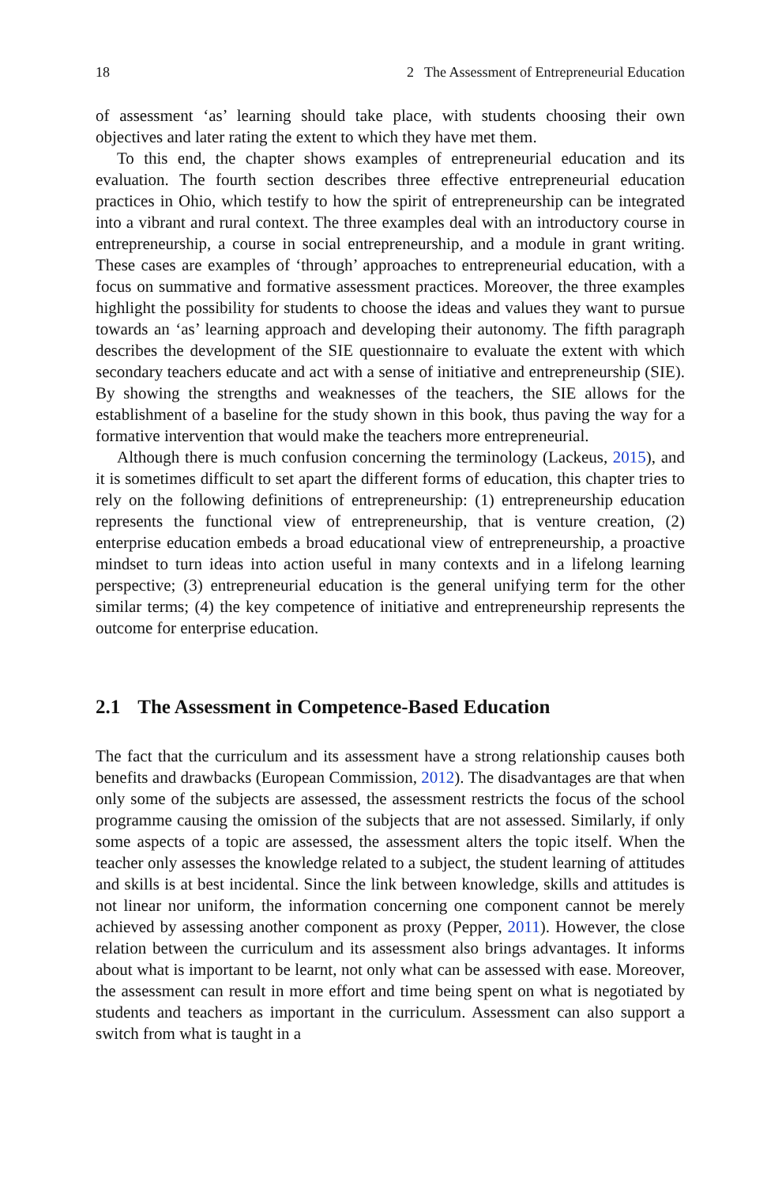18 2 The Assessment of Entrepreneurial Education
of assessment ‘as’ learning should take place, with students choosing their own objectives and later rating the extent to which they have met them.
To this end, the chapter shows examples of entrepreneurial education and its evaluation. The fourth section describes three effective entrepreneurial education practices in Ohio, which testify to how the spirit of entrepreneurship can be integrated into a vibrant and rural context. The three examples deal with an introductory course in entrepreneurship, a course in social entrepreneurship, and a module in grant writing. These cases are examples of ‘through’ approaches to entrepreneurial education, with a focus on summative and formative assessment practices. Moreover, the three examples highlight the possibility for students to choose the ideas and values they want to pursue towards an ‘as’ learning approach and developing their autonomy. The fifth paragraph describes the development of the SIE questionnaire to evaluate the extent with which secondary teachers educate and act with a sense of initiative and entrepreneurship (SIE). By showing the strengths and weaknesses of the teachers, the SIE allows for the establishment of a baseline for the study shown in this book, thus paving the way for a formative intervention that would make the teachers more entrepreneurial.
Although there is much confusion concerning the terminology (Lackeus, 2015), and it is sometimes difficult to set apart the different forms of education, this chapter tries to rely on the following definitions of entrepreneurship: (1) entrepreneurship education represents the functional view of entrepreneurship, that is venture creation, (2) enterprise education embeds a broad educational view of entrepreneurship, a proactive mindset to turn ideas into action useful in many contexts and in a lifelong learning perspective; (3) entrepreneurial education is the general unifying term for the other similar terms; (4) the key competence of initiative and entrepreneurship represents the outcome for enterprise education.
2.1 The Assessment in Competence-Based Education
The fact that the curriculum and its assessment have a strong relationship causes both benefits and drawbacks (European Commission, 2012). The disadvantages are that when only some of the subjects are assessed, the assessment restricts the focus of the school programme causing the omission of the subjects that are not assessed. Similarly, if only some aspects of a topic are assessed, the assessment alters the topic itself. When the teacher only assesses the knowledge related to a subject, the student learning of attitudes and skills is at best incidental. Since the link between knowledge, skills and attitudes is not linear nor uniform, the information concerning one component cannot be merely achieved by assessing another component as proxy (Pepper, 2011). However, the close relation between the curriculum and its assessment also brings advantages. It informs about what is important to be learnt, not only what can be assessed with ease. Moreover, the assessment can result in more effort and time being spent on what is negotiated by students and teachers as important in the curriculum. Assessment can also support a switch from what is taught in a